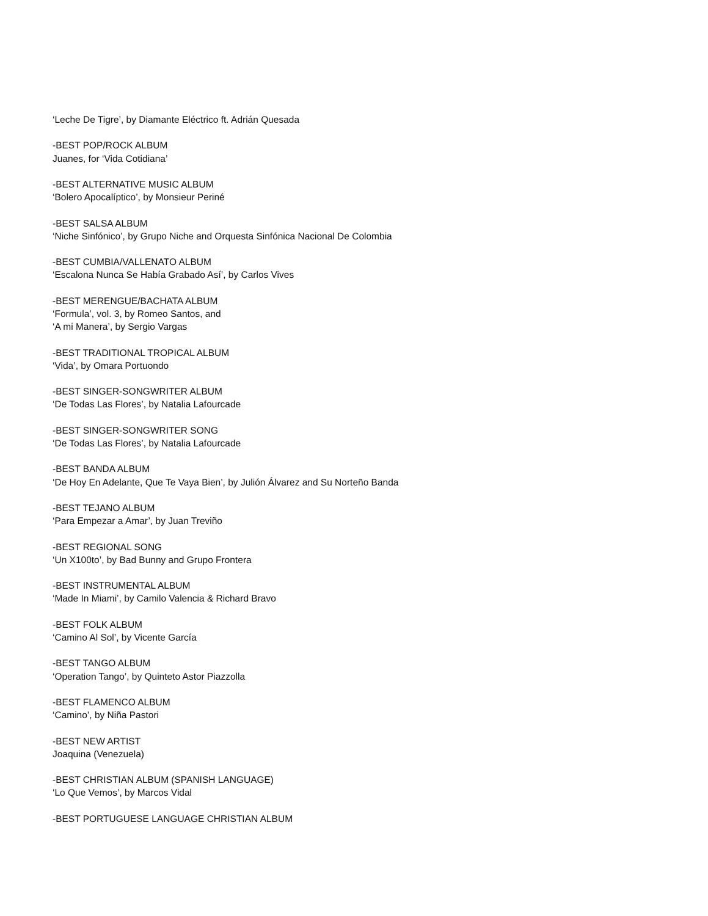‘Leche De Tigre’, by Diamante Eléctrico ft. Adrián Quesada
-BEST POP/ROCK ALBUM
Juanes, for ‘Vida Cotidiana’
-BEST ALTERNATIVE MUSIC ALBUM
‘Bolero Apocalíptico’, by Monsieur Periné
-BEST SALSA ALBUM
‘Niche Sinfónico’, by Grupo Niche and Orquesta Sinfónica Nacional De Colombia
-BEST CUMBIA/VALLENATO ALBUM
‘Escalona Nunca Se Había Grabado Así’, by Carlos Vives
-BEST MERENGUE/BACHATA ALBUM
‘Formula’, vol. 3, by Romeo Santos, and
‘A mi Manera’, by Sergio Vargas
-BEST TRADITIONAL TROPICAL ALBUM
‘Vida’, by Omara Portuondo
-BEST SINGER-SONGWRITER ALBUM
‘De Todas Las Flores’, by Natalia Lafourcade
-BEST SINGER-SONGWRITER SONG
‘De Todas Las Flores’, by Natalia Lafourcade
-BEST BANDA ALBUM
‘De Hoy En Adelante, Que Te Vaya Bien’, by Julión Álvarez and Su Norteño Banda
-BEST TEJANO ALBUM
‘Para Empezar a Amar’, by Juan Treviño
-BEST REGIONAL SONG
‘Un X100to’, by Bad Bunny and Grupo Frontera
-BEST INSTRUMENTAL ALBUM
‘Made In Miami’, by Camilo Valencia & Richard Bravo
-BEST FOLK ALBUM
‘Camino Al Sol’, by Vicente García
-BEST TANGO ALBUM
‘Operation Tango’, by Quinteto Astor Piazzolla
-BEST FLAMENCO ALBUM
‘Camino’, by Niña Pastori
-BEST NEW ARTIST
Joaquina (Venezuela)
-BEST CHRISTIAN ALBUM (SPANISH LANGUAGE)
‘Lo Que Vemos’, by Marcos Vidal
-BEST PORTUGUESE LANGUAGE CHRISTIAN ALBUM